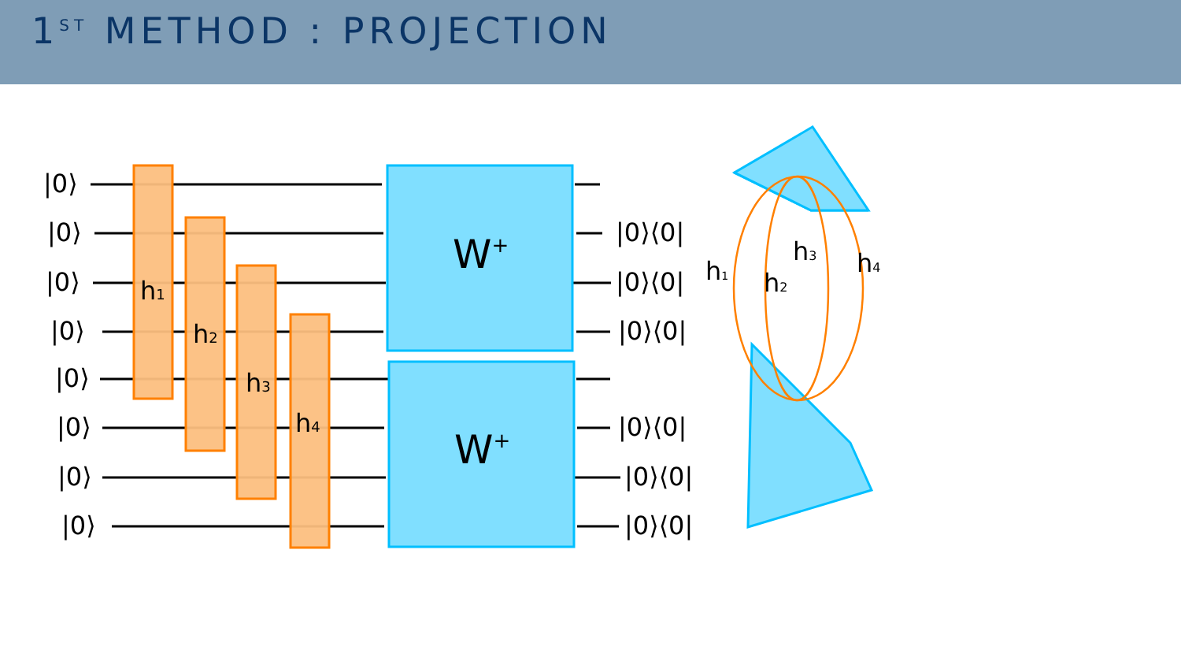1<sup>ST</sup> METHOD : PROJECTION
|0⟩
|0⟩
|0⟩
|0⟩
|0⟩
|0⟩
|0⟩
|0⟩
|0⟩⟨0|
|0⟩⟨0|
|0⟩⟨0|
|0⟩⟨0|
|0⟩⟨0|
|0⟩⟨0|
W+
W+
h1
h2
h3
h4
h1
h2
h3
h4